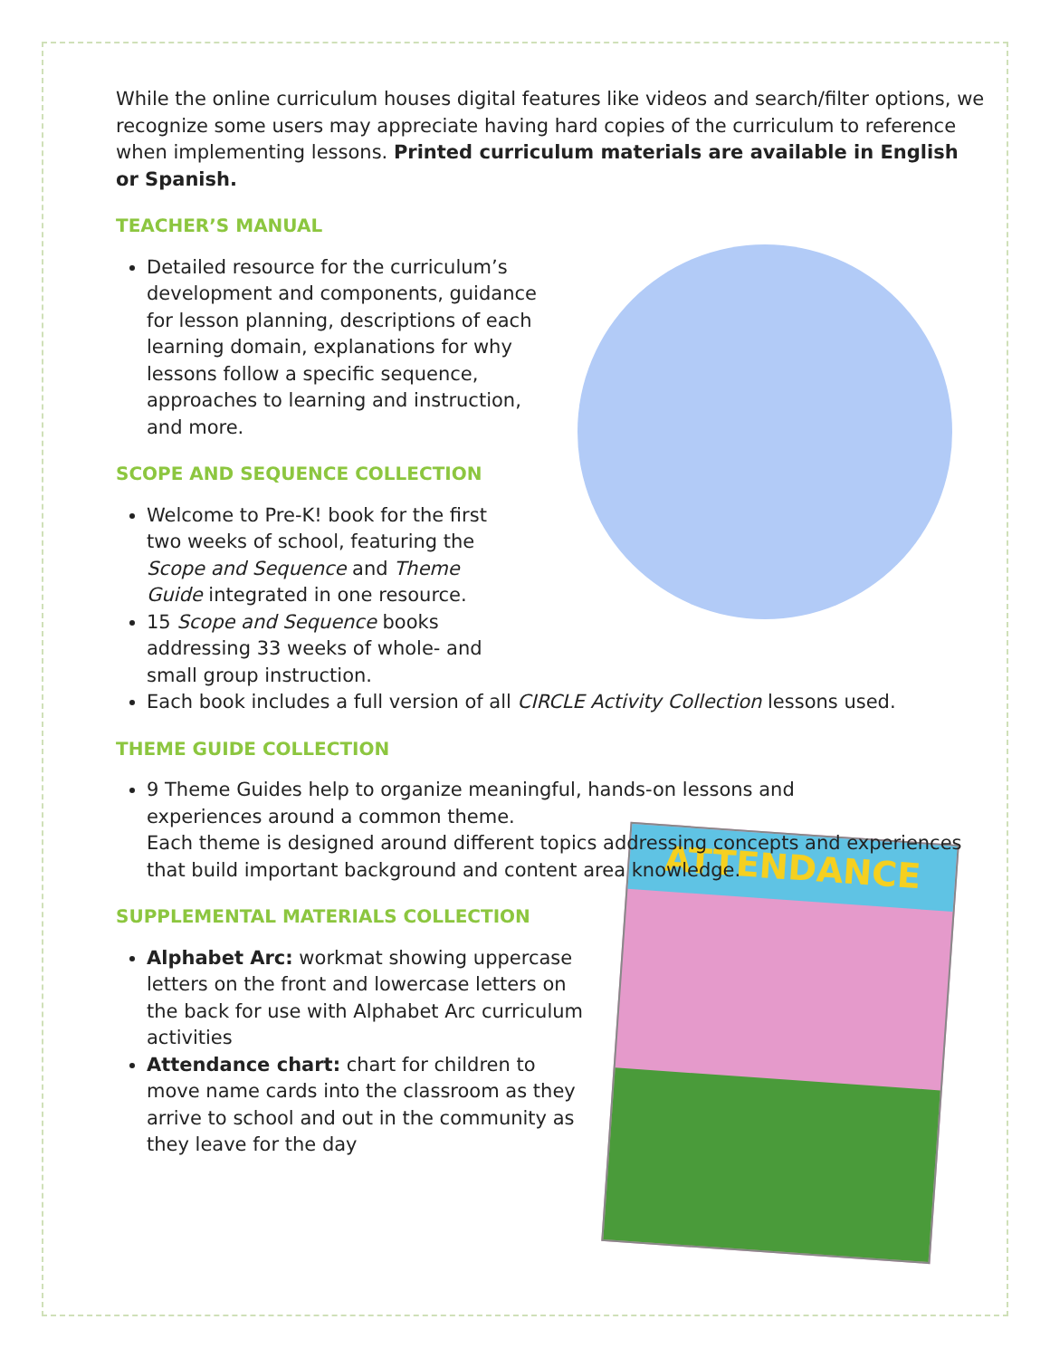ATTENDANCE
While the online curriculum houses digital features like videos and search/filter options, we recognize some users may appreciate having hard copies of the curriculum to reference when implementing lessons. Printed curriculum materials are available in English or Spanish.
TEACHER’S MANUAL
Detailed resource for the curriculum’s development and components, guidance for lesson planning, descriptions of each learning domain, explanations for why lessons follow a specific sequence, approaches to learning and instruction, and more.
SCOPE AND SEQUENCE COLLECTION
Welcome to Pre-K! book for the first two weeks of school, featuring the Scope and Sequence and Theme Guide integrated in one resource.
15 Scope and Sequence books addressing 33 weeks of whole- and small group instruction.
Each book includes a full version of all CIRCLE Activity Collection lessons used.
THEME GUIDE COLLECTION
9 Theme Guides help to organize meaningful, hands-on lessons and
experiences around a common theme.
Each theme is designed around different topics addressing concepts and experiences that build important background and content area knowledge.
SUPPLEMENTAL MATERIALS COLLECTION
Alphabet Arc: workmat showing uppercase letters on the front and lowercase letters on the back for use with Alphabet Arc curriculum activities
Attendance chart: chart for children to move name cards into the classroom as they arrive to school and out in the community as they leave for the day